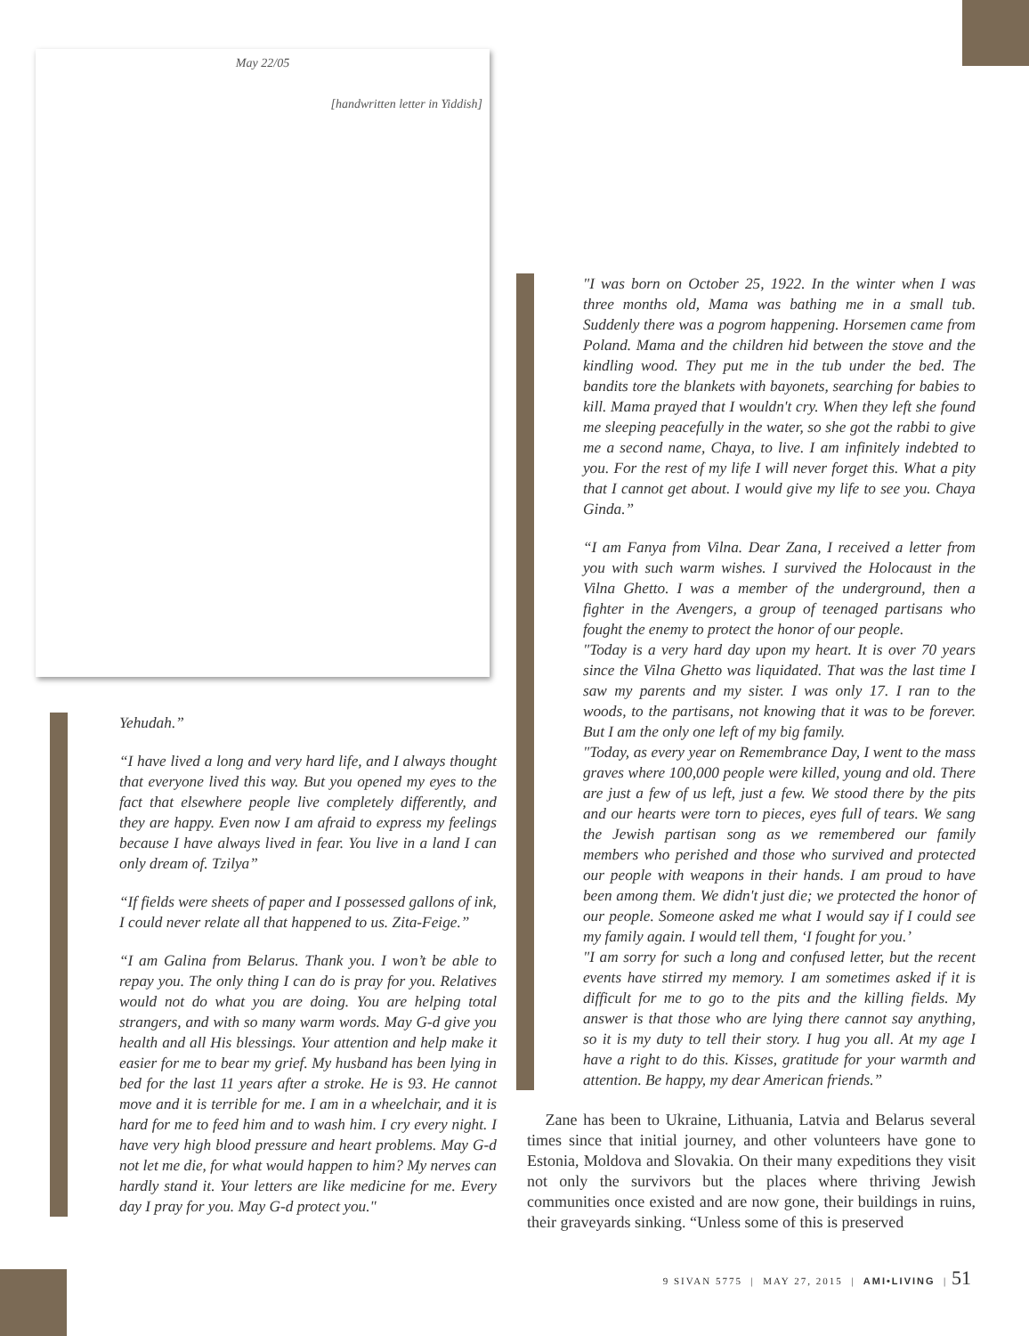May 22/05
[handwritten letter in Yiddish]
Yehudah.”
“I have lived a long and very hard life, and I always thought that everyone lived this way. But you opened my eyes to the fact that elsewhere people live completely differently, and they are happy. Even now I am afraid to express my feelings because I have always lived in fear. You live in a land I can only dream of. Tzilya”
“If fields were sheets of paper and I possessed gallons of ink, I could never relate all that happened to us. Zita-Feige.”
“I am Galina from Belarus. Thank you. I won’t be able to repay you. The only thing I can do is pray for you. Relatives would not do what you are doing. You are helping total strangers, and with so many warm words. May G-d give you health and all His blessings. Your attention and help make it easier for me to bear my grief. My husband has been lying in bed for the last 11 years after a stroke. He is 93. He cannot move and it is terrible for me. I am in a wheelchair, and it is hard for me to feed him and to wash him. I cry every night. I have very high blood pressure and heart problems. May G-d not let me die, for what would happen to him? My nerves can hardly stand it. Your letters are like medicine for me. Every day I pray for you. May G-d protect you."
"I was born on October 25, 1922. In the winter when I was three months old, Mama was bathing me in a small tub. Suddenly there was a pogrom happening. Horsemen came from Poland. Mama and the children hid between the stove and the kindling wood. They put me in the tub under the bed. The bandits tore the blankets with bayonets, searching for babies to kill. Mama prayed that I wouldn't cry. When they left she found me sleeping peacefully in the water, so she got the rabbi to give me a second name, Chaya, to live. I am infinitely indebted to you. For the rest of my life I will never forget this. What a pity that I cannot get about. I would give my life to see you. Chaya Ginda.”
“I am Fanya from Vilna. Dear Zana, I received a letter from you with such warm wishes. I survived the Holocaust in the Vilna Ghetto. I was a member of the underground, then a fighter in the Avengers, a group of teenaged partisans who fought the enemy to protect the honor of our people.
"Today is a very hard day upon my heart. It is over 70 years since the Vilna Ghetto was liquidated. That was the last time I saw my parents and my sister. I was only 17. I ran to the woods, to the partisans, not knowing that it was to be forever. But I am the only one left of my big family.
"Today, as every year on Remembrance Day, I went to the mass graves where 100,000 people were killed, young and old. There are just a few of us left, just a few. We stood there by the pits and our hearts were torn to pieces, eyes full of tears. We sang the Jewish partisan song as we remembered our family members who perished and those who survived and protected our people with weapons in their hands. I am proud to have been among them. We didn't just die; we protected the honor of our people. Someone asked me what I would say if I could see my family again. I would tell them, ‘I fought for you.’
"I am sorry for such a long and confused letter, but the recent events have stirred my memory. I am sometimes asked if it is difficult for me to go to the pits and the killing fields. My answer is that those who are lying there cannot say anything, so it is my duty to tell their story. I hug you all. At my age I have a right to do this. Kisses, gratitude for your warmth and attention. Be happy, my dear American friends.”
Zane has been to Ukraine, Lithuania, Latvia and Belarus several times since that initial journey, and other volunteers have gone to Estonia, Moldova and Slovakia. On their many expeditions they visit not only the survivors but the places where thriving Jewish communities once existed and are now gone, their buildings in ruins, their graveyards sinking. “Unless some of this is preserved
9 SIVAN 5775 | MAY 27, 2015 | AMI•LIVING | 51